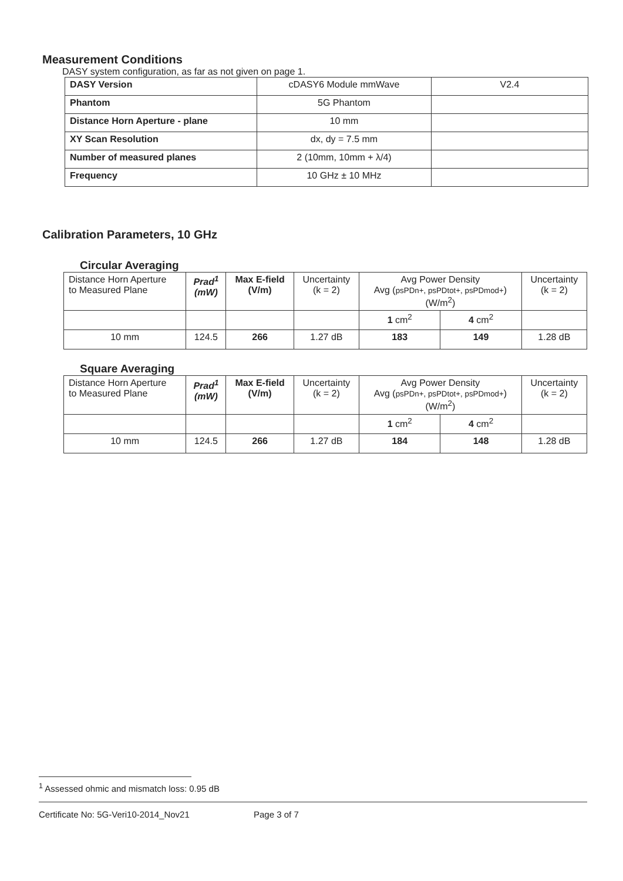Measurement Conditions
DASY system configuration, as far as not given on page 1.
| DASY Version | cDASY6 Module mmWave | V2.4 |
| Phantom | 5G Phantom | |
| Distance Horn Aperture - plane | 10 mm | |
| XY Scan Resolution | dx, dy = 7.5 mm | |
| Number of measured planes | 2 (10mm, 10mm + λ/4) | |
| Frequency | 10 GHz ± 10 MHz | |
Calibration Parameters, 10 GHz
Circular Averaging
| Distance Horn Aperture to Measured Plane | Prad<sup>1</sup> (mW) | Max E-field (V/m) | Uncertainty (k = 2) | Avg Power Density Avg ( psPDn+, psPDtot+, psPDmod+ ) (W/m<sup>2</sup>) | | Uncertainty (k = 2) |
| | | | | 1 cm<sup>2</sup> | 4 cm<sup>2</sup> | |
| 10 mm | 124.5 | 266 | 1.27 dB | 183 | 149 | 1.28 dB |
Square Averaging
| Distance Horn Aperture to Measured Plane | Prad<sup>1</sup> (mW) | Max E-field (V/m) | Uncertainty (k = 2) | Avg Power Density Avg ( psPDn+, psPDtot+, psPDmod+ ) (W/m<sup>2</sup>) | | Uncertainty (k = 2) |
| | | | | 1 cm<sup>2</sup> | 4 cm<sup>2</sup> | |
| 10 mm | 124.5 | 266 | 1.27 dB | 184 | 148 | 1.28 dB |
<sup>1</sup> Assessed ohmic and mismatch loss: 0.95 dB
Certificate No: 5G-Veri10-2014_Nov21 Page 3 of 7